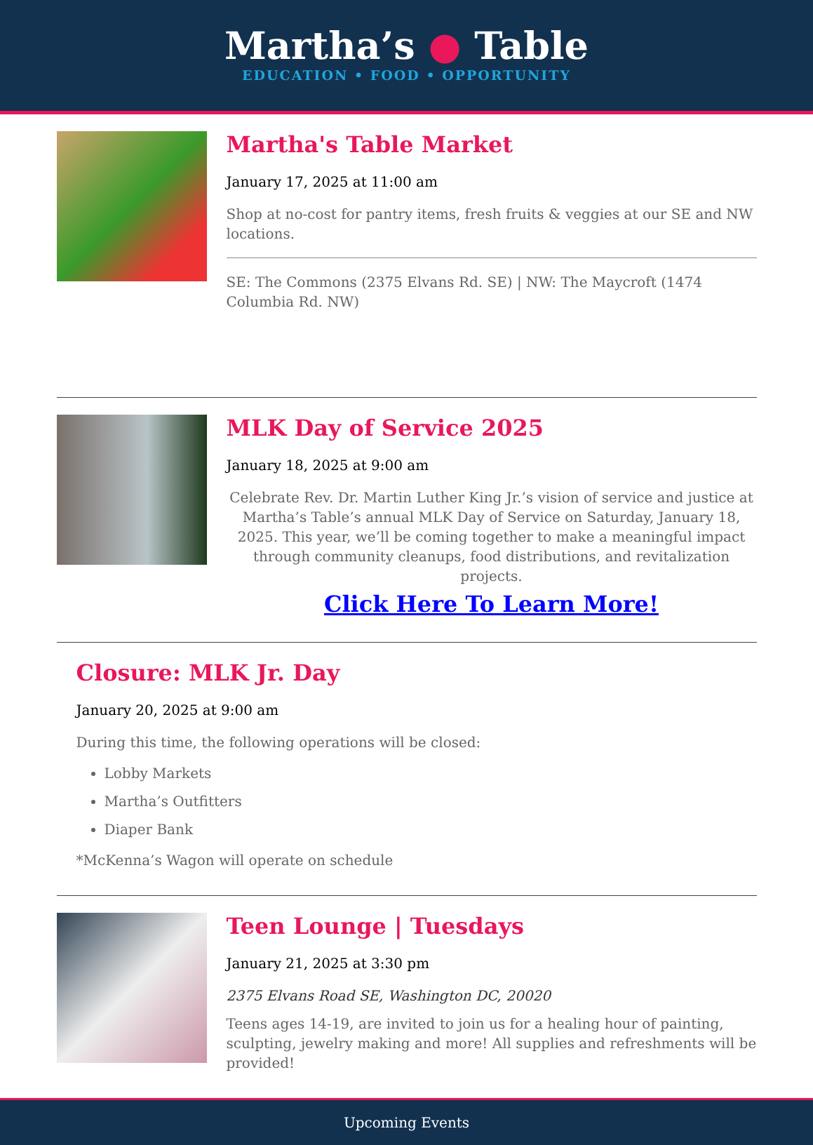Martha’s ● Table
EDUCATION • FOOD • OPPORTUNITY
Martha's Table Market
January 17, 2025 at 11:00 am
Shop at no-cost for pantry items, fresh fruits & veggies at our SE and NW locations.
SE: The Commons (2375 Elvans Rd. SE) | NW: The Maycroft (1474 Columbia Rd. NW)
MLK Day of Service 2025
January 18, 2025 at 9:00 am
Celebrate Rev. Dr. Martin Luther King Jr.’s vision of service and justice at Martha’s Table’s annual MLK Day of Service on Saturday, January 18, 2025. This year, we’ll be coming together to make a meaningful impact through community cleanups, food distributions, and revitalization projects.
Click Here To Learn More!
Closure: MLK Jr. Day
January 20, 2025 at 9:00 am
During this time, the following operations will be closed:
Lobby Markets
Martha’s Outfitters
Diaper Bank
*McKenna’s Wagon will operate on schedule
Teen Lounge | Tuesdays
January 21, 2025 at 3:30 pm
2375 Elvans Road SE, Washington DC, 20020
Teens ages 14-19, are invited to join us for a healing hour of painting, sculpting, jewelry making and more! All supplies and refreshments will be provided!
Upcoming Events